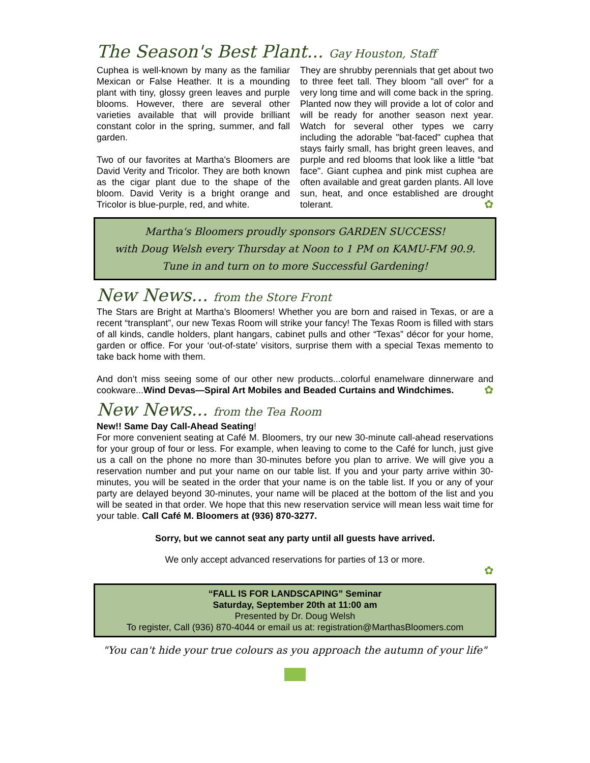The Season's Best Plant... Gay Houston, Staff
Cuphea is well-known by many as the familiar Mexican or False Heather. It is a mounding plant with tiny, glossy green leaves and purple blooms. However, there are several other varieties available that will provide brilliant constant color in the spring, summer, and fall garden.
Two of our favorites at Martha's Bloomers are David Verity and Tricolor. They are both known as the cigar plant due to the shape of the bloom. David Verity is a bright orange and Tricolor is blue-purple, red, and white.
They are shrubby perennials that get about two to three feet tall. They bloom "all over" for a very long time and will come back in the spring. Planted now they will provide a lot of color and will be ready for another season next year. Watch for several other types we carry including the adorable "bat-faced" cuphea that stays fairly small, has bright green leaves, and purple and red blooms that look like a little “bat face". Giant cuphea and pink mist cuphea are often available and great garden plants. All love sun, heat, and once established are drought tolerant. ✿
Martha's Bloomers proudly sponsors GARDEN SUCCESS!
with Doug Welsh every Thursday at Noon to 1 PM on KAMU-FM 90.9.
Tune in and turn on to more Successful Gardening!
New News... from the Store Front
The Stars are Bright at Martha’s Bloomers! Whether you are born and raised in Texas, or are a recent “transplant”, our new Texas Room will strike your fancy! The Texas Room is filled with stars of all kinds, candle holders, plant hangars, cabinet pulls and other “Texas” décor for your home, garden or office. For your ‘out-of-state’ visitors, surprise them with a special Texas memento to take back home with them.
And don’t miss seeing some of our other new products...colorful enamelware dinnerware and cookware...Wind Devas—Spiral Art Mobiles and Beaded Curtains and Windchimes. ✿
New News... from the Tea Room
New!! Same Day Call-Ahead Seating!
For more convenient seating at Café M. Bloomers, try our new 30-minute call-ahead reservations for your group of four or less. For example, when leaving to come to the Café for lunch, just give us a call on the phone no more than 30-minutes before you plan to arrive. We will give you a reservation number and put your name on our table list. If you and your party arrive within 30-minutes, you will be seated in the order that your name is on the table list. If you or any of your party are delayed beyond 30-minutes, your name will be placed at the bottom of the list and you will be seated in that order. We hope that this new reservation service will mean less wait time for your table. Call Café M. Bloomers at (936) 870-3277.
Sorry, but we cannot seat any party until all guests have arrived.
We only accept advanced reservations for parties of 13 or more.
✿
“FALL IS FOR LANDSCAPING” Seminar
Saturday, September 20th at 11:00 am
Presented by Dr. Doug Welsh
To register, Call (936) 870-4044 or email us at: registration@MarthasBloomers.com
"You can't hide your true colours as you approach the autumn of your life"